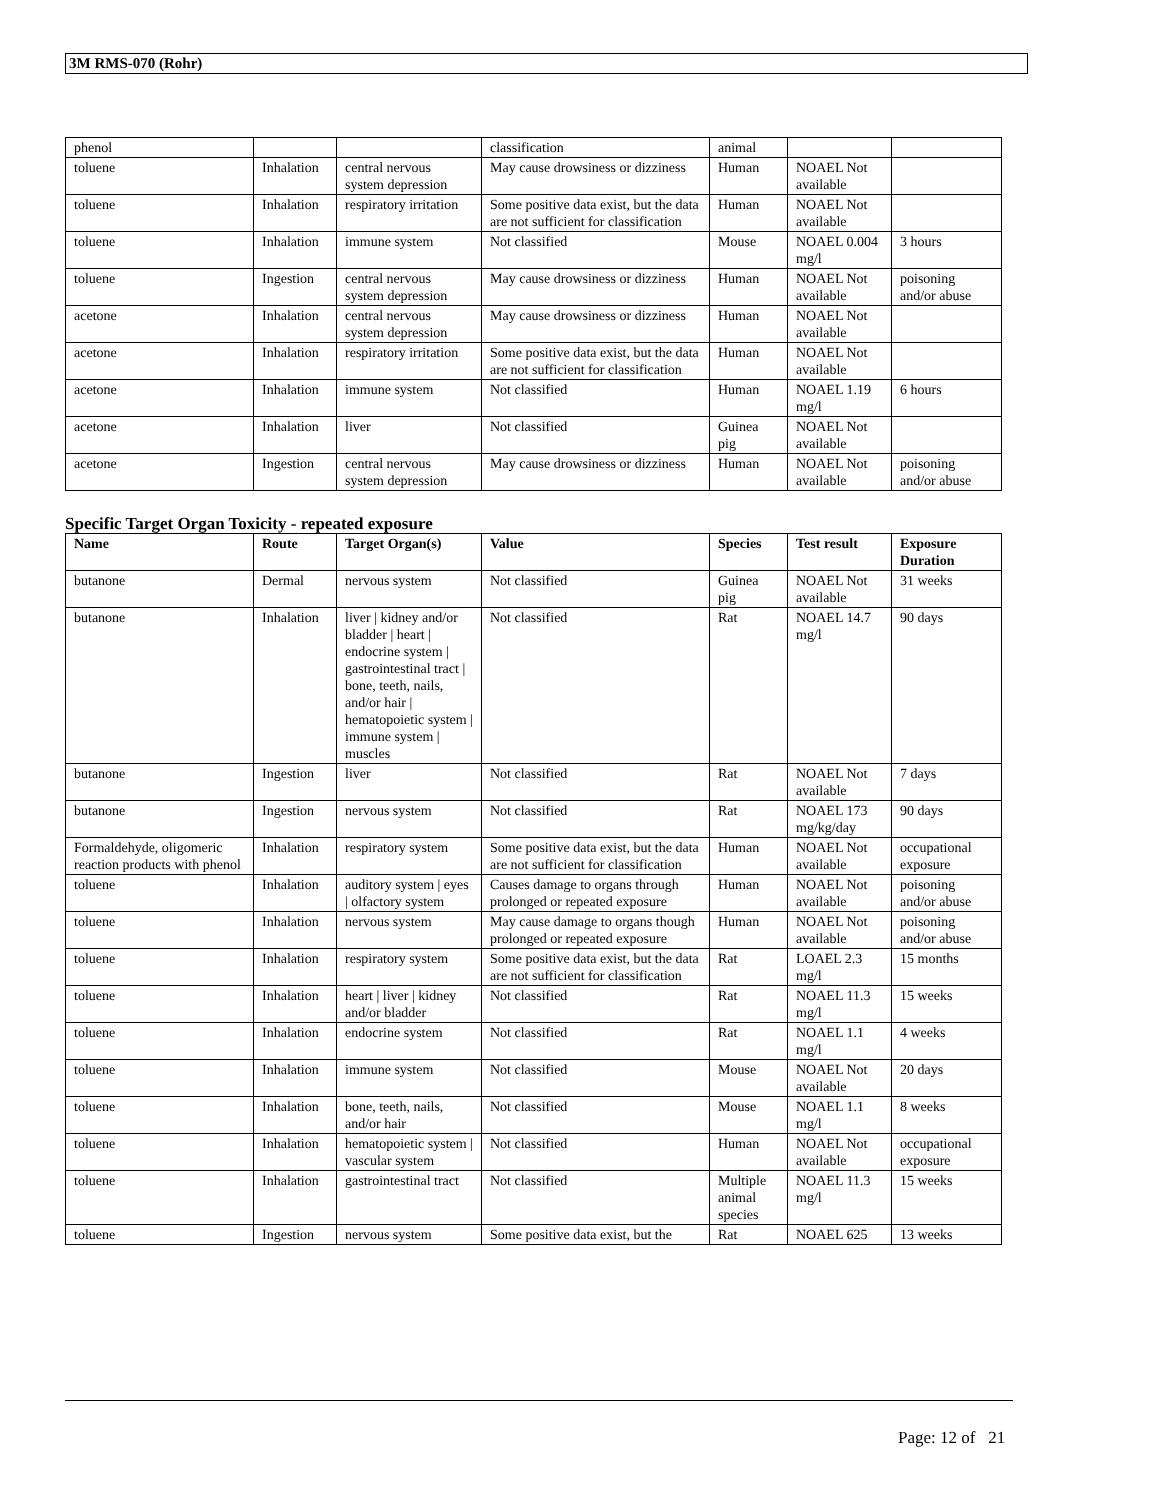3M RMS-070 (Rohr)
| phenol | | | classification | animal | | |
| toluene | Inhalation | central nervous system depression | May cause drowsiness or dizziness | Human | NOAEL Not available | |
| toluene | Inhalation | respiratory irritation | Some positive data exist, but the data are not sufficient for classification | Human | NOAEL Not available | |
| toluene | Inhalation | immune system | Not classified | Mouse | NOAEL 0.004 mg/l | 3 hours |
| toluene | Ingestion | central nervous system depression | May cause drowsiness or dizziness | Human | NOAEL Not available | poisoning and/or abuse |
| acetone | Inhalation | central nervous system depression | May cause drowsiness or dizziness | Human | NOAEL Not available | |
| acetone | Inhalation | respiratory irritation | Some positive data exist, but the data are not sufficient for classification | Human | NOAEL Not available | |
| acetone | Inhalation | immune system | Not classified | Human | NOAEL 1.19 mg/l | 6 hours |
| acetone | Inhalation | liver | Not classified | Guinea pig | NOAEL Not available | |
| acetone | Ingestion | central nervous system depression | May cause drowsiness or dizziness | Human | NOAEL Not available | poisoning and/or abuse |
Specific Target Organ Toxicity - repeated exposure
| Name | Route | Target Organ(s) | Value | Species | Test result | Exposure Duration |
| --- | --- | --- | --- | --- | --- | --- |
| butanone | Dermal | nervous system | Not classified | Guinea pig | NOAEL Not available | 31 weeks |
| butanone | Inhalation | liver / kidney and/or bladder / heart / endocrine system / gastrointestinal tract / bone, teeth, nails, and/or hair / hematopoietic system / immune system / muscles | Not classified | Rat | NOAEL 14.7 mg/l | 90 days |
| butanone | Ingestion | liver | Not classified | Rat | NOAEL Not available | 7 days |
| butanone | Ingestion | nervous system | Not classified | Rat | NOAEL 173 mg/kg/day | 90 days |
| Formaldehyde, oligomeric reaction products with phenol | Inhalation | respiratory system | Some positive data exist, but the data are not sufficient for classification | Human | NOAEL Not available | occupational exposure |
| toluene | Inhalation | auditory system / eyes / olfactory system | Causes damage to organs through prolonged or repeated exposure | Human | NOAEL Not available | poisoning and/or abuse |
| toluene | Inhalation | nervous system | May cause damage to organs though prolonged or repeated exposure | Human | NOAEL Not available | poisoning and/or abuse |
| toluene | Inhalation | respiratory system | Some positive data exist, but the data are not sufficient for classification | Rat | LOAEL 2.3 mg/l | 15 months |
| toluene | Inhalation | heart / liver / kidney and/or bladder | Not classified | Rat | NOAEL 11.3 mg/l | 15 weeks |
| toluene | Inhalation | endocrine system | Not classified | Rat | NOAEL 1.1 mg/l | 4 weeks |
| toluene | Inhalation | immune system | Not classified | Mouse | NOAEL Not available | 20 days |
| toluene | Inhalation | bone, teeth, nails, and/or hair | Not classified | Mouse | NOAEL 1.1 mg/l | 8 weeks |
| toluene | Inhalation | hematopoietic system / vascular system | Not classified | Human | NOAEL Not available | occupational exposure |
| toluene | Inhalation | gastrointestinal tract | Not classified | Multiple animal species | NOAEL 11.3 mg/l | 15 weeks |
| toluene | Ingestion | nervous system | Some positive data exist, but the | Rat | NOAEL 625 | 13 weeks |
Page: 12 of 21